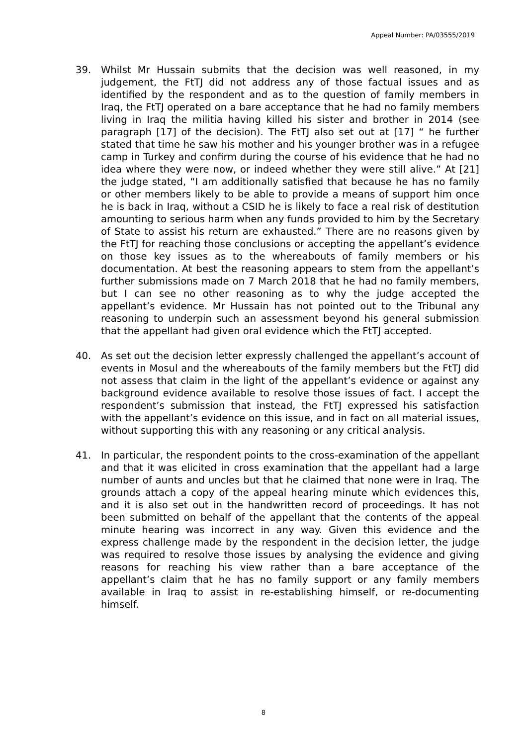Appeal Number: PA/03555/2019
39. Whilst Mr Hussain submits that the decision was well reasoned, in my judgement, the FtTJ did not address any of those factual issues and as identified by the respondent and as to the question of family members in Iraq, the FtTJ operated on a bare acceptance that he had no family members living in Iraq the militia having killed his sister and brother in 2014 (see paragraph [17] of the decision). The FtTJ also set out at [17] “ he further stated that time he saw his mother and his younger brother was in a refugee camp in Turkey and confirm during the course of his evidence that he had no idea where they were now, or indeed whether they were still alive.” At [21] the judge stated, “I am additionally satisfied that because he has no family or other members likely to be able to provide a means of support him once he is back in Iraq, without a CSID he is likely to face a real risk of destitution amounting to serious harm when any funds provided to him by the Secretary of State to assist his return are exhausted.” There are no reasons given by the FtTJ for reaching those conclusions or accepting the appellant’s evidence on those key issues as to the whereabouts of family members or his documentation. At best the reasoning appears to stem from the appellant’s further submissions made on 7 March 2018 that he had no family members, but I can see no other reasoning as to why the judge accepted the appellant’s evidence. Mr Hussain has not pointed out to the Tribunal any reasoning to underpin such an assessment beyond his general submission that the appellant had given oral evidence which the FtTJ accepted.
40. As set out the decision letter expressly challenged the appellant’s account of events in Mosul and the whereabouts of the family members but the FtTJ did not assess that claim in the light of the appellant’s evidence or against any background evidence available to resolve those issues of fact. I accept the respondent’s submission that instead, the FtTJ expressed his satisfaction with the appellant’s evidence on this issue, and in fact on all material issues, without supporting this with any reasoning or any critical analysis.
41. In particular, the respondent points to the cross-examination of the appellant and that it was elicited in cross examination that the appellant had a large number of aunts and uncles but that he claimed that none were in Iraq. The grounds attach a copy of the appeal hearing minute which evidences this, and it is also set out in the handwritten record of proceedings. It has not been submitted on behalf of the appellant that the contents of the appeal minute hearing was incorrect in any way. Given this evidence and the express challenge made by the respondent in the decision letter, the judge was required to resolve those issues by analysing the evidence and giving reasons for reaching his view rather than a bare acceptance of the appellant’s claim that he has no family support or any family members available in Iraq to assist in re-establishing himself, or re-documenting himself.
8